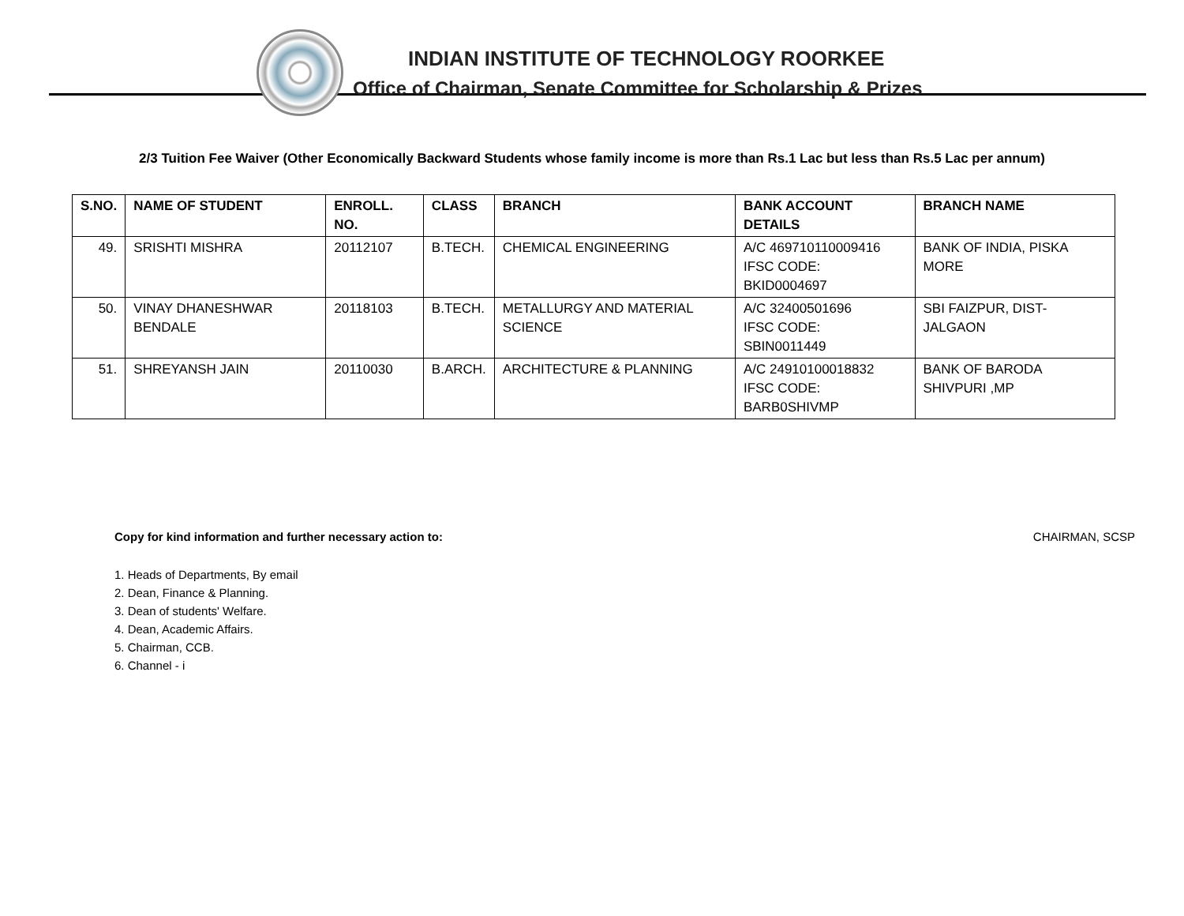INDIAN INSTITUTE OF TECHNOLOGY ROORKEE
Office of Chairman, Senate Committee for Scholarship & Prizes
2/3 Tuition Fee Waiver (Other Economically Backward Students whose family income is more than Rs.1 Lac but less than Rs.5 Lac per annum)
| S.NO. | NAME OF STUDENT | ENROLL. NO. | CLASS | BRANCH | BANK ACCOUNT DETAILS | BRANCH NAME |
| --- | --- | --- | --- | --- | --- | --- |
| 49. | SRISHTI MISHRA | 20112107 | B.TECH. | CHEMICAL ENGINEERING | A/C 469710110009416 IFSC CODE: BKID0004697 | BANK OF INDIA, PISKA MORE |
| 50. | VINAY DHANESHWAR BENDALE | 20118103 | B.TECH. | METALLURGY AND MATERIAL SCIENCE | A/C 32400501696 IFSC CODE: SBIN0011449 | SBI FAIZPUR, DIST-JALGAON |
| 51. | SHREYANSH JAIN | 20110030 | B.ARCH. | ARCHITECTURE & PLANNING | A/C 24910100018832 IFSC CODE: BARB0SHIVMP | BANK OF BARODA SHIVPURI ,MP |
Copy for kind information and further necessary action to: CHAIRMAN, SCSP
1. Heads of Departments, By email
2. Dean, Finance & Planning.
3. Dean of students' Welfare.
4. Dean, Academic Affairs.
5. Chairman, CCB.
6. Channel - i